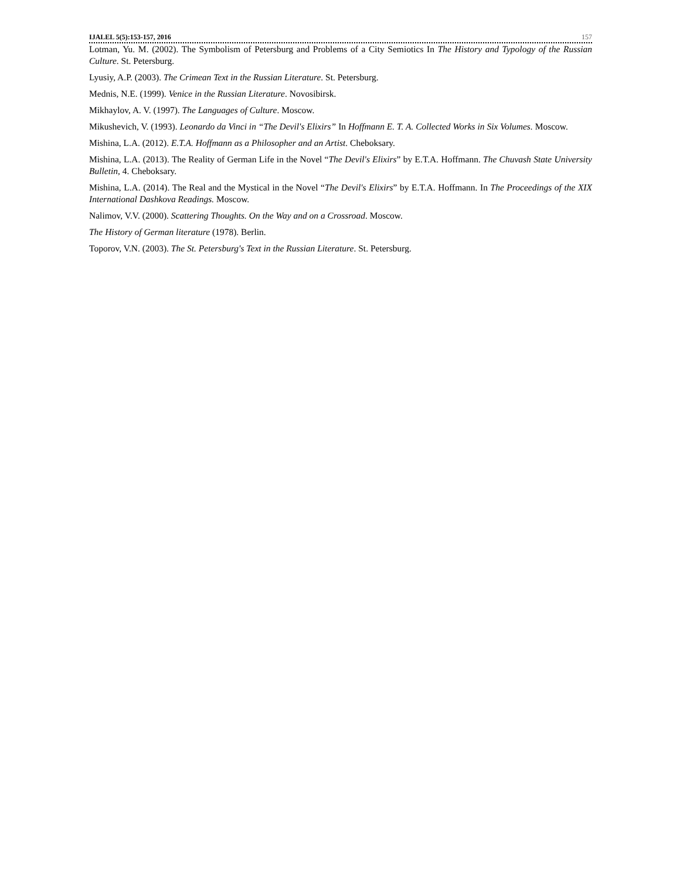IJALEL 5(5):153-157, 2016 157
Lotman, Yu. M. (2002). The Symbolism of Petersburg and Problems of a City Semiotics In The History and Typology of the Russian Culture. St. Petersburg.
Lyusiy, A.P. (2003). The Crimean Text in the Russian Literature. St. Petersburg.
Mednis, N.E. (1999). Venice in the Russian Literature. Novosibirsk.
Mikhaylov, A. V. (1997). The Languages of Culture. Moscow.
Mikushevich, V. (1993). Leonardo da Vinci in “The Devil's Elixirs” In Hoffmann E. T. A. Collected Works in Six Volumes. Moscow.
Mishina, L.A. (2012). E.T.A. Hoffmann as a Philosopher and an Artist. Cheboksary.
Mishina, L.A. (2013). The Reality of German Life in the Novel “The Devil's Elixirs” by E.T.A. Hoffmann. The Chuvash State University Bulletin, 4. Cheboksary.
Mishina, L.A. (2014). The Real and the Mystical in the Novel “The Devil's Elixirs” by E.T.A. Hoffmann. In The Proceedings of the XIX International Dashkova Readings. Moscow.
Nalimov, V.V. (2000). Scattering Thoughts. On the Way and on a Crossroad. Moscow.
The History of German literature (1978). Berlin.
Toporov, V.N. (2003). The St. Petersburg's Text in the Russian Literature. St. Petersburg.